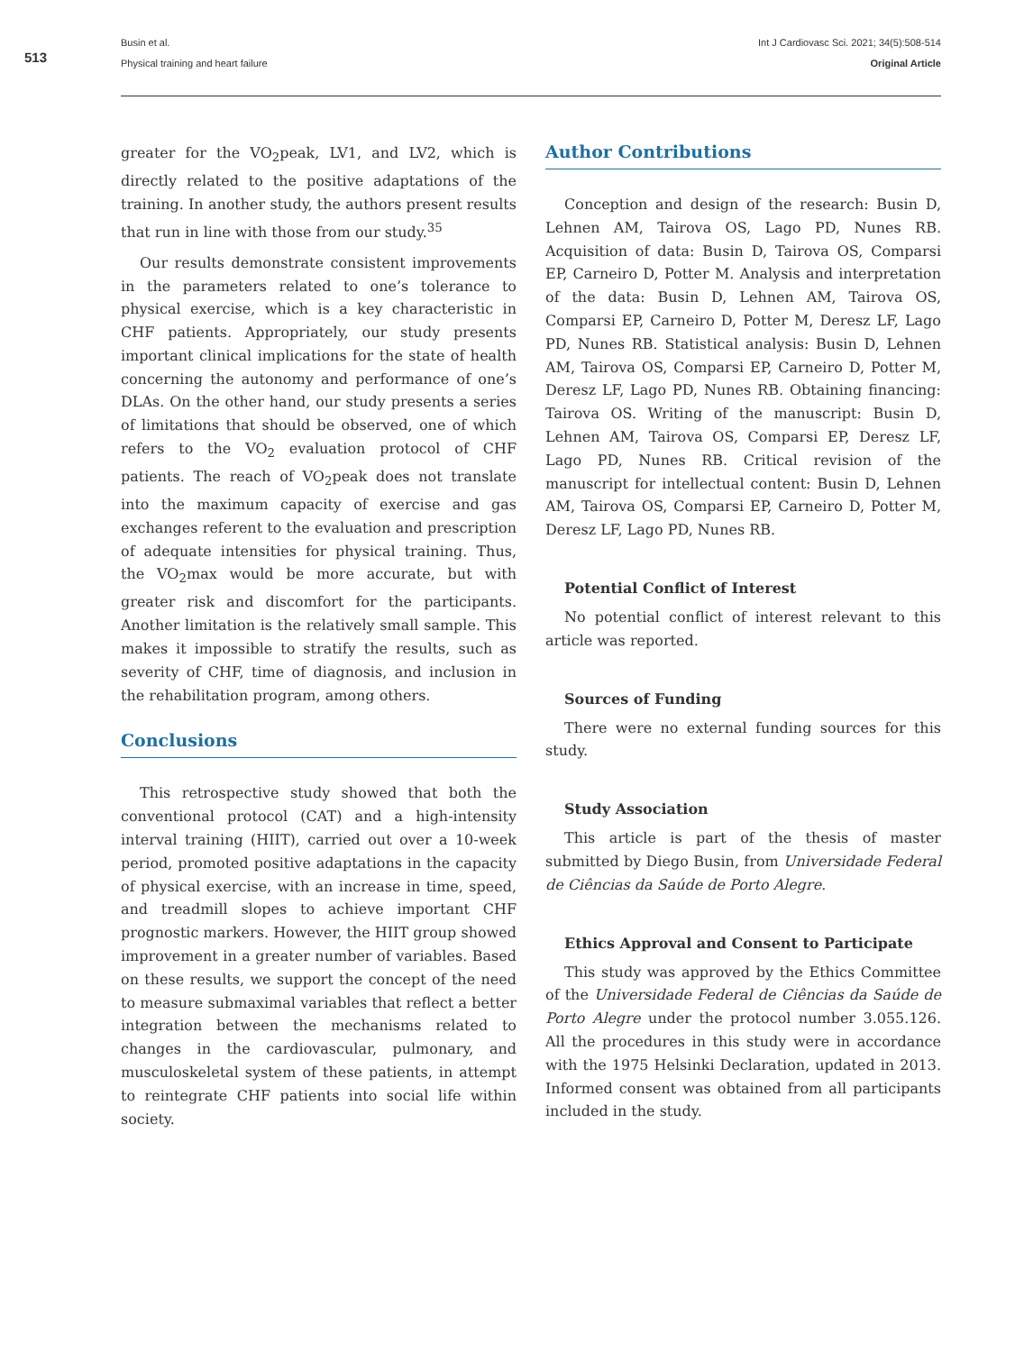513
Busin et al.
Physical training and heart failure
Int J Cardiovasc Sci. 2021; 34(5):508-514
Original Article
greater for the VO<sub>2</sub>peak, LV1, and LV2, which is directly related to the positive adaptations of the training. In another study, the authors present results that run in line with those from our study.<sup>35</sup>
Our results demonstrate consistent improvements in the parameters related to one’s tolerance to physical exercise, which is a key characteristic in CHF patients. Appropriately, our study presents important clinical implications for the state of health concerning the autonomy and performance of one’s DLAs. On the other hand, our study presents a series of limitations that should be observed, one of which refers to the VO<sub>2</sub> evaluation protocol of CHF patients. The reach of VO<sub>2</sub>peak does not translate into the maximum capacity of exercise and gas exchanges referent to the evaluation and prescription of adequate intensities for physical training. Thus, the VO<sub>2</sub>max would be more accurate, but with greater risk and discomfort for the participants. Another limitation is the relatively small sample. This makes it impossible to stratify the results, such as severity of CHF, time of diagnosis, and inclusion in the rehabilitation program, among others.
Conclusions
This retrospective study showed that both the conventional protocol (CAT) and a high-intensity interval training (HIIT), carried out over a 10-week period, promoted positive adaptations in the capacity of physical exercise, with an increase in time, speed, and treadmill slopes to achieve important CHF prognostic markers. However, the HIIT group showed improvement in a greater number of variables. Based on these results, we support the concept of the need to measure submaximal variables that reflect a better integration between the mechanisms related to changes in the cardiovascular, pulmonary, and musculoskeletal system of these patients, in attempt to reintegrate CHF patients into social life within society.
Author Contributions
Conception and design of the research: Busin D, Lehnen AM, Tairova OS, Lago PD, Nunes RB. Acquisition of data: Busin D, Tairova OS, Comparsi EP, Carneiro D, Potter M. Analysis and interpretation of the data: Busin D, Lehnen AM, Tairova OS, Comparsi EP, Carneiro D, Potter M, Deresz LF, Lago PD, Nunes RB. Statistical analysis: Busin D, Lehnen AM, Tairova OS, Comparsi EP, Carneiro D, Potter M, Deresz LF, Lago PD, Nunes RB. Obtaining financing: Tairova OS. Writing of the manuscript: Busin D, Lehnen AM, Tairova OS, Comparsi EP, Deresz LF, Lago PD, Nunes RB. Critical revision of the manuscript for intellectual content: Busin D, Lehnen AM, Tairova OS, Comparsi EP, Carneiro D, Potter M, Deresz LF, Lago PD, Nunes RB.
Potential Conflict of Interest
No potential conflict of interest relevant to this article was reported.
Sources of Funding
There were no external funding sources for this study.
Study Association
This article is part of the thesis of master submitted by Diego Busin, from Universidade Federal de Ciências da Saúde de Porto Alegre.
Ethics Approval and Consent to Participate
This study was approved by the Ethics Committee of the Universidade Federal de Ciências da Saúde de Porto Alegre under the protocol number 3.055.126. All the procedures in this study were in accordance with the 1975 Helsinki Declaration, updated in 2013. Informed consent was obtained from all participants included in the study.